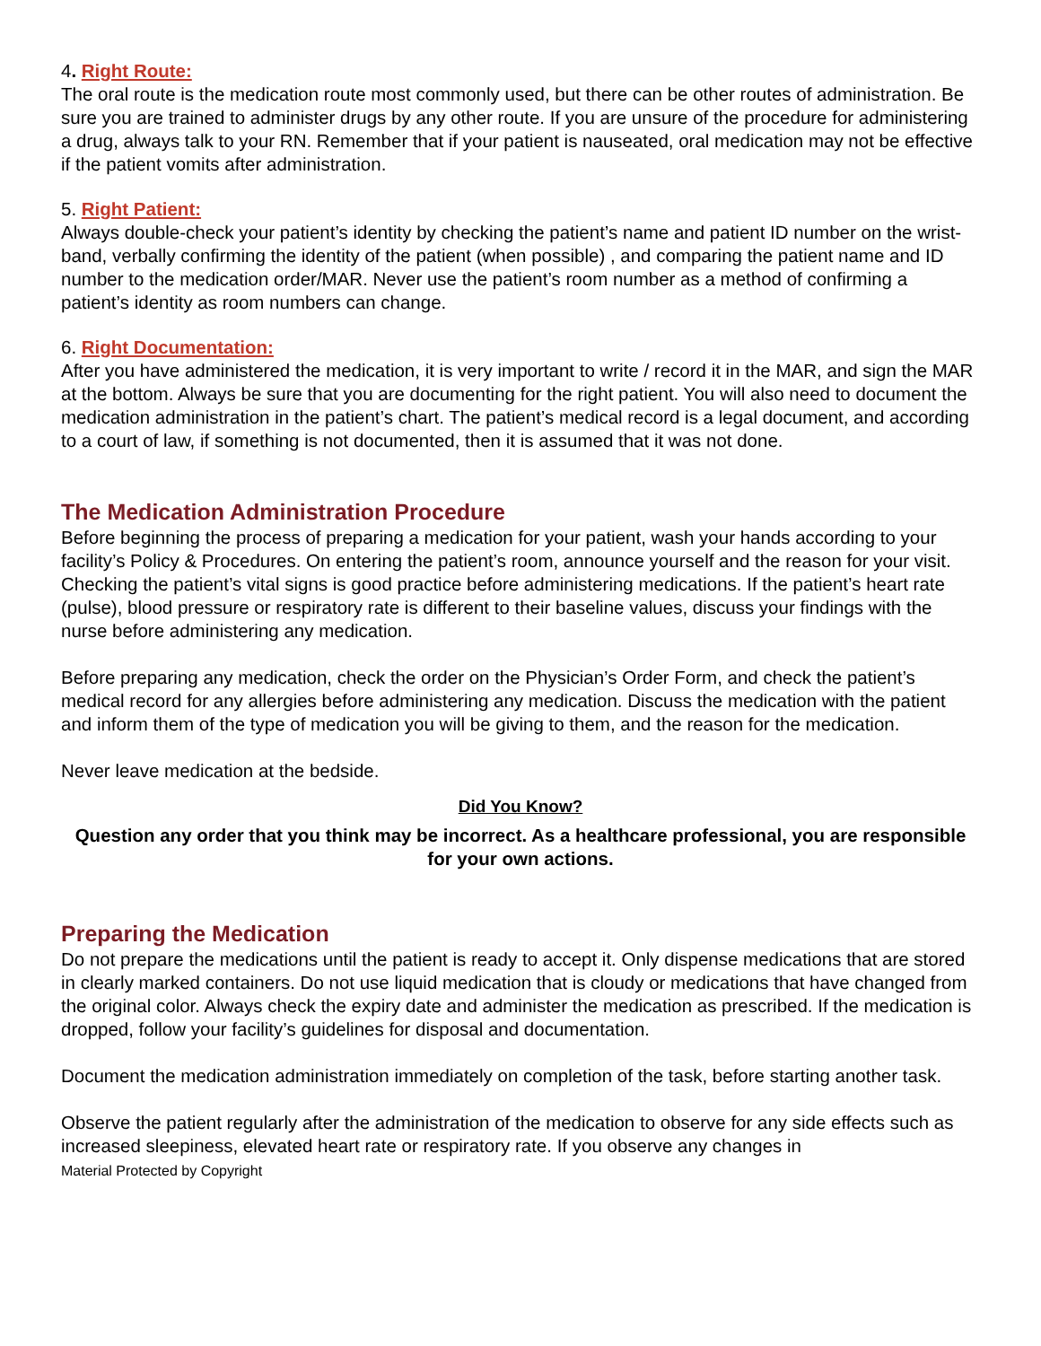4. Right Route:
The oral route is the medication route most commonly used, but there can be other routes of administration. Be sure you are trained to administer drugs by any other route. If you are unsure of the procedure for administering a drug, always talk to your RN. Remember that if your patient is nauseated, oral medication may not be effective if the patient vomits after administration.
5. Right Patient:
Always double-check your patient’s identity by checking the patient’s name and patient ID number on the wrist-band, verbally confirming the identity of the patient (when possible) , and comparing the patient name and ID number to the medication order/MAR. Never use the patient’s room number as a method of confirming a patient’s identity as room numbers can change.
6. Right Documentation:
After you have administered the medication, it is very important to write / record it in the MAR, and sign the MAR at the bottom. Always be sure that you are documenting for the right patient. You will also need to document the medication administration in the patient’s chart. The patient’s medical record is a legal document, and according to a court of law, if something is not documented, then it is assumed that it was not done.
The Medication Administration Procedure
Before beginning the process of preparing a medication for your patient, wash your hands according to your facility’s Policy & Procedures. On entering the patient’s room, announce yourself and the reason for your visit. Checking the patient’s vital signs is good practice before administering medications. If the patient’s heart rate (pulse), blood pressure or respiratory rate is different to their baseline values, discuss your findings with the nurse before administering any medication.
Before preparing any medication, check the order on the Physician’s Order Form, and check the patient’s medical record for any allergies before administering any medication. Discuss the medication with the patient and inform them of the type of medication you will be giving to them, and the reason for the medication.
Never leave medication at the bedside.
Did You Know?
Question any order that you think may be incorrect. As a healthcare professional, you are responsible for your own actions.
Preparing the Medication
Do not prepare the medications until the patient is ready to accept it. Only dispense medications that are stored in clearly marked containers. Do not use liquid medication that is cloudy or medications that have changed from the original color. Always check the expiry date and administer the medication as prescribed. If the medication is dropped, follow your facility’s guidelines for disposal and documentation.
Document the medication administration immediately on completion of the task, before starting another task.
Observe the patient regularly after the administration of the medication to observe for any side effects such as increased sleepiness, elevated heart rate or respiratory rate. If you observe any changes in
Material Protected by Copyright